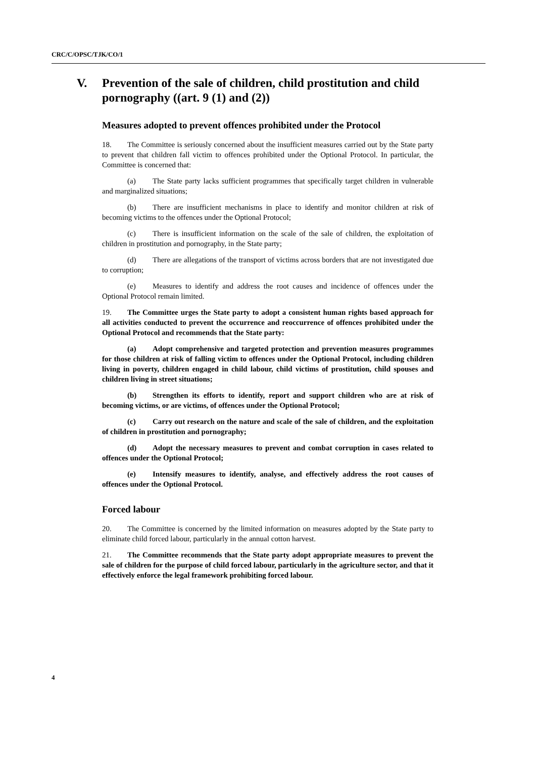CRC/C/OPSC/TJK/CO/1
V. Prevention of the sale of children, child prostitution and child pornography ((art. 9 (1) and (2))
Measures adopted to prevent offences prohibited under the Protocol
18. The Committee is seriously concerned about the insufficient measures carried out by the State party to prevent that children fall victim to offences prohibited under the Optional Protocol. In particular, the Committee is concerned that:
(a) The State party lacks sufficient programmes that specifically target children in vulnerable and marginalized situations;
(b) There are insufficient mechanisms in place to identify and monitor children at risk of becoming victims to the offences under the Optional Protocol;
(c) There is insufficient information on the scale of the sale of children, the exploitation of children in prostitution and pornography, in the State party;
(d) There are allegations of the transport of victims across borders that are not investigated due to corruption;
(e) Measures to identify and address the root causes and incidence of offences under the Optional Protocol remain limited.
19. The Committee urges the State party to adopt a consistent human rights based approach for all activities conducted to prevent the occurrence and reoccurrence of offences prohibited under the Optional Protocol and recommends that the State party:
(a) Adopt comprehensive and targeted protection and prevention measures programmes for those children at risk of falling victim to offences under the Optional Protocol, including children living in poverty, children engaged in child labour, child victims of prostitution, child spouses and children living in street situations;
(b) Strengthen its efforts to identify, report and support children who are at risk of becoming victims, or are victims, of offences under the Optional Protocol;
(c) Carry out research on the nature and scale of the sale of children, and the exploitation of children in prostitution and pornography;
(d) Adopt the necessary measures to prevent and combat corruption in cases related to offences under the Optional Protocol;
(e) Intensify measures to identify, analyse, and effectively address the root causes of offences under the Optional Protocol.
Forced labour
20. The Committee is concerned by the limited information on measures adopted by the State party to eliminate child forced labour, particularly in the annual cotton harvest.
21. The Committee recommends that the State party adopt appropriate measures to prevent the sale of children for the purpose of child forced labour, particularly in the agriculture sector, and that it effectively enforce the legal framework prohibiting forced labour.
4